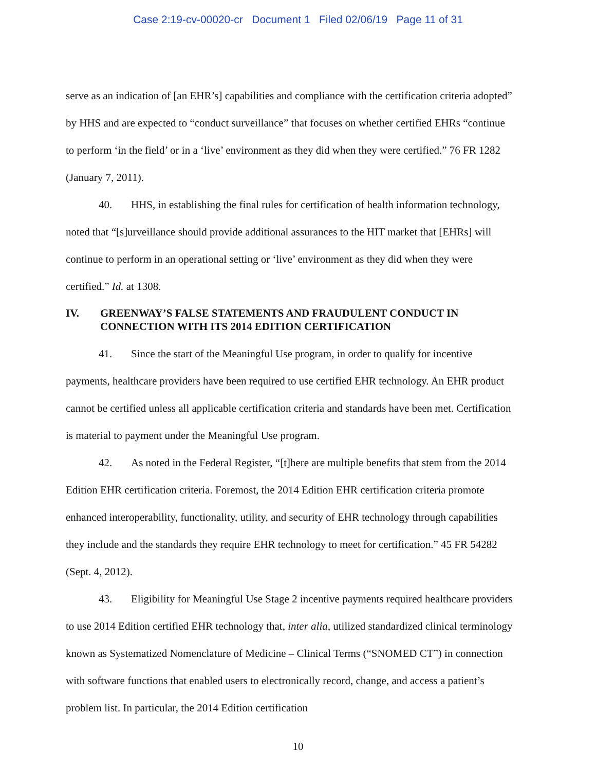Case 2:19-cv-00020-cr Document 1 Filed 02/06/19 Page 11 of 31
serve as an indication of [an EHR’s] capabilities and compliance with the certification criteria adopted” by HHS and are expected to “conduct surveillance” that focuses on whether certified EHRs “continue to perform ‘in the field’ or in a ‘live’ environment as they did when they were certified.” 76 FR 1282 (January 7, 2011).
40. HHS, in establishing the final rules for certification of health information technology, noted that “[s]urveillance should provide additional assurances to the HIT market that [EHRs] will continue to perform in an operational setting or ‘live’ environment as they did when they were certified.” Id. at 1308.
IV. GREENWAY’S FALSE STATEMENTS AND FRAUDULENT CONDUCT IN CONNECTION WITH ITS 2014 EDITION CERTIFICATION
41. Since the start of the Meaningful Use program, in order to qualify for incentive payments, healthcare providers have been required to use certified EHR technology. An EHR product cannot be certified unless all applicable certification criteria and standards have been met. Certification is material to payment under the Meaningful Use program.
42. As noted in the Federal Register, “[t]here are multiple benefits that stem from the 2014 Edition EHR certification criteria. Foremost, the 2014 Edition EHR certification criteria promote enhanced interoperability, functionality, utility, and security of EHR technology through capabilities they include and the standards they require EHR technology to meet for certification.” 45 FR 54282 (Sept. 4, 2012).
43. Eligibility for Meaningful Use Stage 2 incentive payments required healthcare providers to use 2014 Edition certified EHR technology that, inter alia, utilized standardized clinical terminology known as Systematized Nomenclature of Medicine – Clinical Terms (“SNOMED CT”) in connection with software functions that enabled users to electronically record, change, and access a patient’s problem list. In particular, the 2014 Edition certification
10